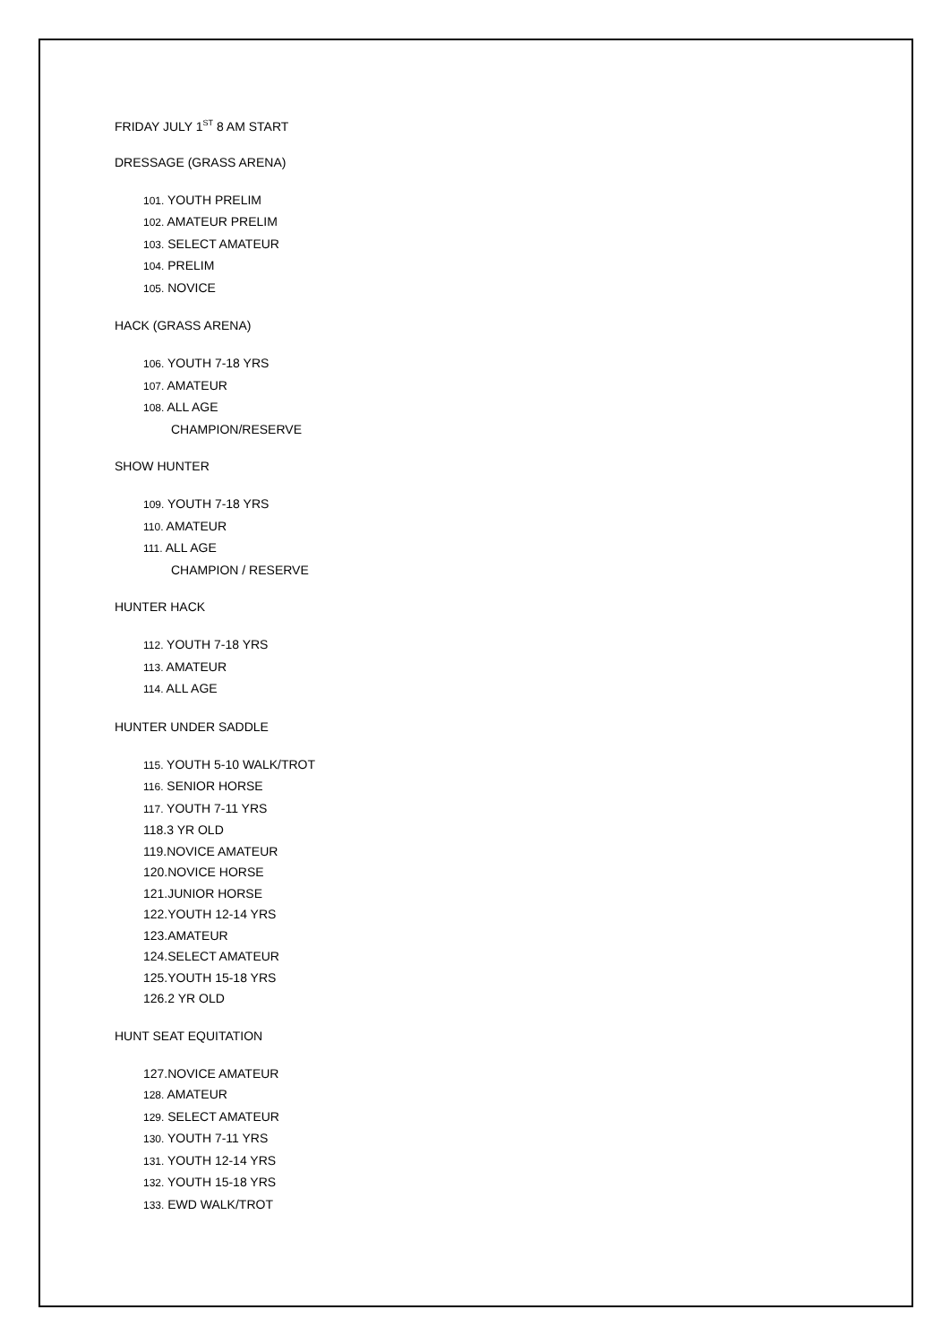FRIDAY JULY 1<sup>ST</sup> 8 AM START
DRESSAGE (GRASS ARENA)
101. YOUTH PRELIM
102. AMATEUR PRELIM
103. SELECT AMATEUR
104. PRELIM
105. NOVICE
HACK (GRASS ARENA)
106. YOUTH 7-18 YRS
107. AMATEUR
108. ALL AGE
CHAMPION/RESERVE
SHOW HUNTER
109. YOUTH 7-18 YRS
110. AMATEUR
111. ALL AGE
CHAMPION / RESERVE
HUNTER HACK
112. YOUTH 7-18 YRS
113. AMATEUR
114. ALL AGE
HUNTER UNDER SADDLE
115. YOUTH 5-10 WALK/TROT
116. SENIOR HORSE
117. YOUTH 7-11 YRS
118.3 YR OLD
119.NOVICE AMATEUR
120.NOVICE HORSE
121.JUNIOR HORSE
122.YOUTH 12-14 YRS
123.AMATEUR
124.SELECT AMATEUR
125.YOUTH 15-18 YRS
126.2 YR OLD
HUNT SEAT EQUITATION
127.NOVICE AMATEUR
128. AMATEUR
129. SELECT AMATEUR
130. YOUTH 7-11 YRS
131. YOUTH 12-14 YRS
132. YOUTH 15-18 YRS
133. EWD WALK/TROT